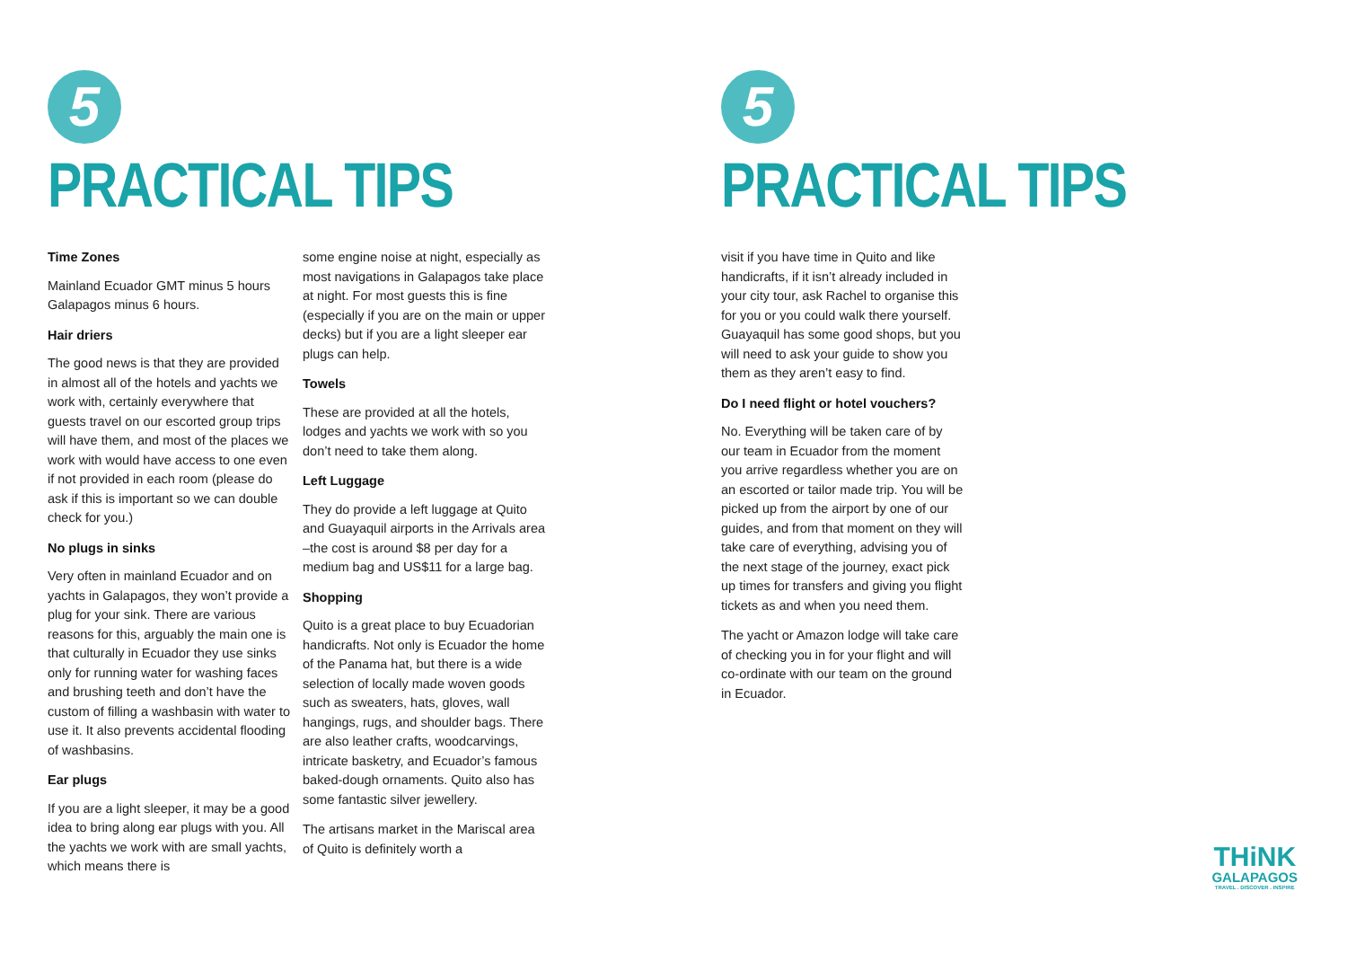5
PRACTICAL TIPS
Time Zones
Mainland Ecuador GMT minus 5 hours Galapagos minus 6 hours.
Hair driers
The good news is that they are provided in almost all of the hotels and yachts we work with, certainly everywhere that guests travel on our escorted group trips will have them, and most of the places we work with would have access to one even if not provided in each room (please do ask if this is important so we can double check for you.)
No plugs in sinks
Very often in mainland Ecuador and on yachts in Galapagos, they won’t provide a plug for your sink. There are various reasons for this, arguably the main one is that culturally in Ecuador they use sinks only for running water for washing faces and brushing teeth and don’t have the custom of filling a washbasin with water to use it. It also prevents accidental flooding of washbasins.
Ear plugs
If you are a light sleeper, it may be a good idea to bring along ear plugs with you. All the yachts we work with are small yachts, which means there is
some engine noise at night, especially as most navigations in Galapagos take place at night. For most guests this is fine (especially if you are on the main or upper decks) but if you are a light sleeper ear plugs can help.
Towels
These are provided at all the hotels, lodges and yachts we work with so you don’t need to take them along.
Left Luggage
They do provide a left luggage at Quito and Guayaquil airports in the Arrivals area –the cost is around $8 per day for a medium bag and US$11 for a large bag.
Shopping
Quito is a great place to buy Ecuadorian handicrafts. Not only is Ecuador the home of the Panama hat, but there is a wide selection of locally made woven goods such as sweaters, hats, gloves, wall hangings, rugs, and shoulder bags. There are also leather crafts, woodcarvings, intricate basketry, and Ecuador’s famous baked-dough ornaments. Quito also has some fantastic silver jewellery.
The artisans market in the Mariscal area of Quito is definitely worth a
5
PRACTICAL TIPS
visit if you have time in Quito and like handicrafts, if it isn’t already included in your city tour, ask Rachel to organise this for you or you could walk there yourself. Guayaquil has some good shops, but you will need to ask your guide to show you them as they aren’t easy to find.
Do I need flight or hotel vouchers?
No. Everything will be taken care of by our team in Ecuador from the moment you arrive regardless whether you are on an escorted or tailor made trip. You will be picked up from the airport by one of our guides, and from that moment on they will take care of everything, advising you of the next stage of the journey, exact pick up times for transfers and giving you flight tickets as and when you need them.
The yacht or Amazon lodge will take care of checking you in for your flight and will co-ordinate with our team on the ground in Ecuador.
THiNK
GALAPAGOS
TRAVEL . DISCOVER . INSPIRE